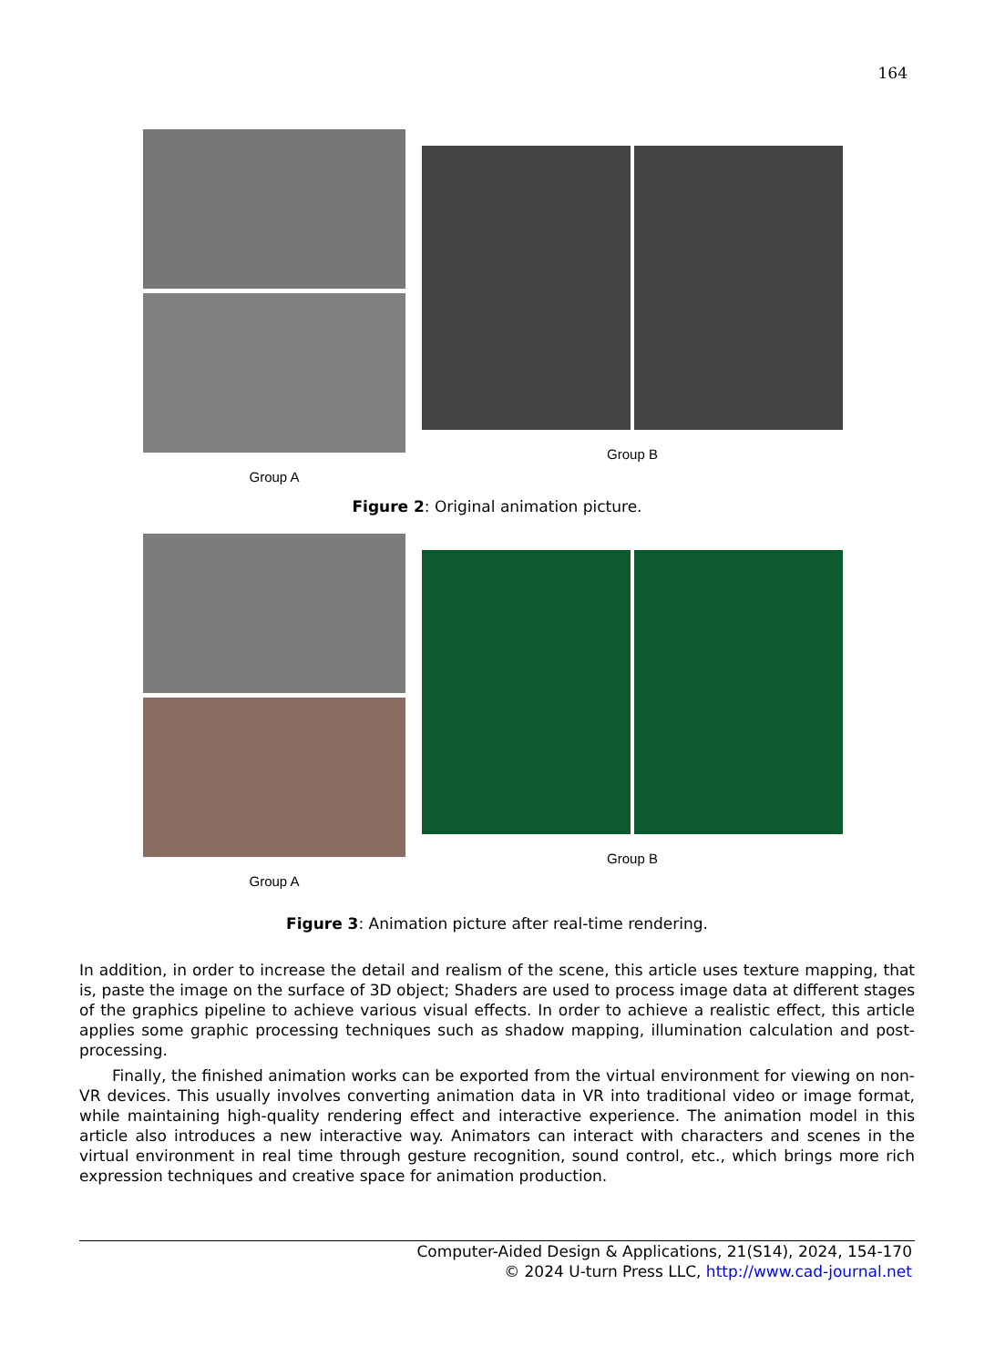164
Group A
Group B
Figure 2: Original animation picture.
Group A
Group B
Figure 3: Animation picture after real-time rendering.
In addition, in order to increase the detail and realism of the scene, this article uses texture mapping, that is, paste the image on the surface of 3D object; Shaders are used to process image data at different stages of the graphics pipeline to achieve various visual effects. In order to achieve a realistic effect, this article applies some graphic processing techniques such as shadow mapping, illumination calculation and post-processing.
Finally, the finished animation works can be exported from the virtual environment for viewing on non-VR devices. This usually involves converting animation data in VR into traditional video or image format, while maintaining high-quality rendering effect and interactive experience. The animation model in this article also introduces a new interactive way. Animators can interact with characters and scenes in the virtual environment in real time through gesture recognition, sound control, etc., which brings more rich expression techniques and creative space for animation production.
Computer-Aided Design & Applications, 21(S14), 2024, 154-170
© 2024 U-turn Press LLC, http://www.cad-journal.net